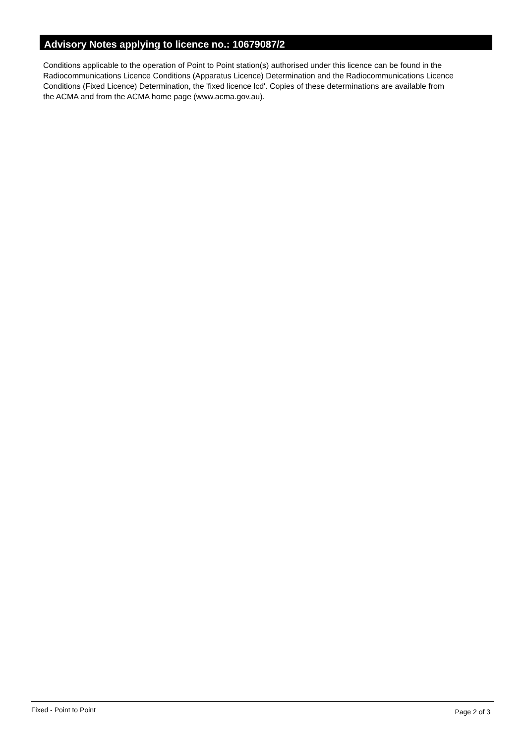Advisory Notes applying to licence no.: 10679087/2
Conditions applicable to the operation of Point to Point station(s) authorised under this licence can be found in the
Radiocommunications Licence Conditions (Apparatus Licence) Determination and the Radiocommunications Licence
Conditions (Fixed Licence) Determination, the 'fixed licence lcd'. Copies of these determinations are available from
the ACMA and from the ACMA home page (www.acma.gov.au).
Fixed - Point to Point Page 2 of 3